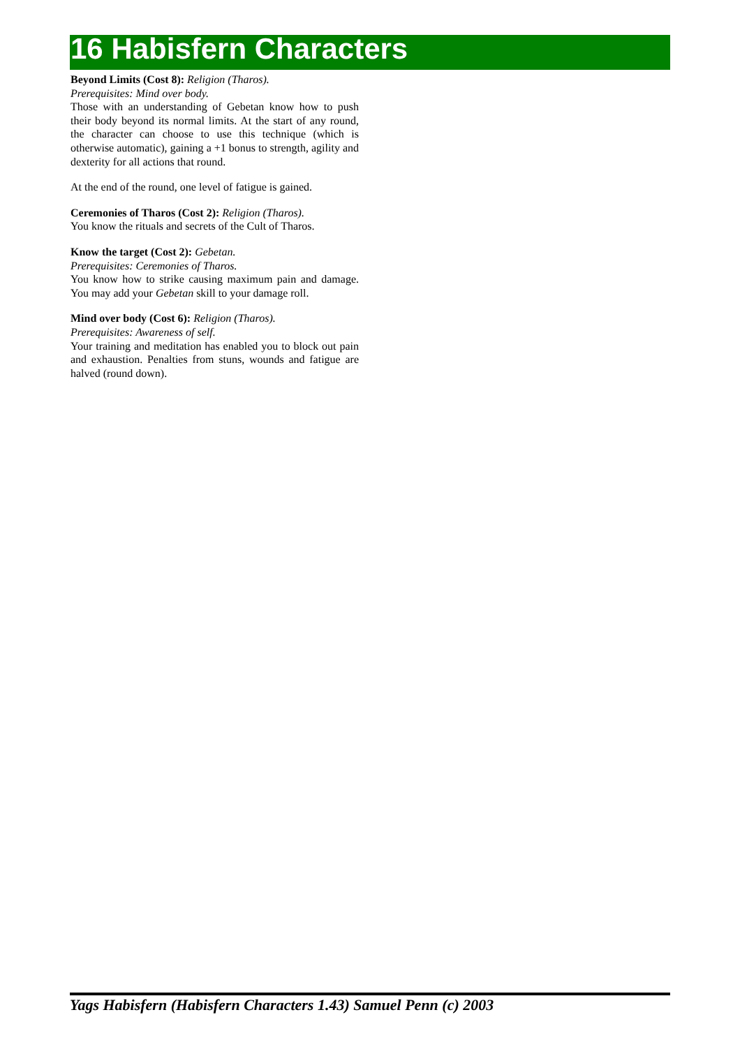16 Habisfern Characters
Beyond Limits (Cost 8): Religion (Tharos).
Prerequisites: Mind over body.
Those with an understanding of Gebetan know how to push their body beyond its normal limits. At the start of any round, the character can choose to use this technique (which is otherwise automatic), gaining a +1 bonus to strength, agility and dexterity for all actions that round.
At the end of the round, one level of fatigue is gained.
Ceremonies of Tharos (Cost 2): Religion (Tharos).
You know the rituals and secrets of the Cult of Tharos.
Know the target (Cost 2): Gebetan.
Prerequisites: Ceremonies of Tharos.
You know how to strike causing maximum pain and damage. You may add your Gebetan skill to your damage roll.
Mind over body (Cost 6): Religion (Tharos).
Prerequisites: Awareness of self.
Your training and meditation has enabled you to block out pain and exhaustion. Penalties from stuns, wounds and fatigue are halved (round down).
Yags Habisfern (Habisfern Characters 1.43) Samuel Penn (c) 2003